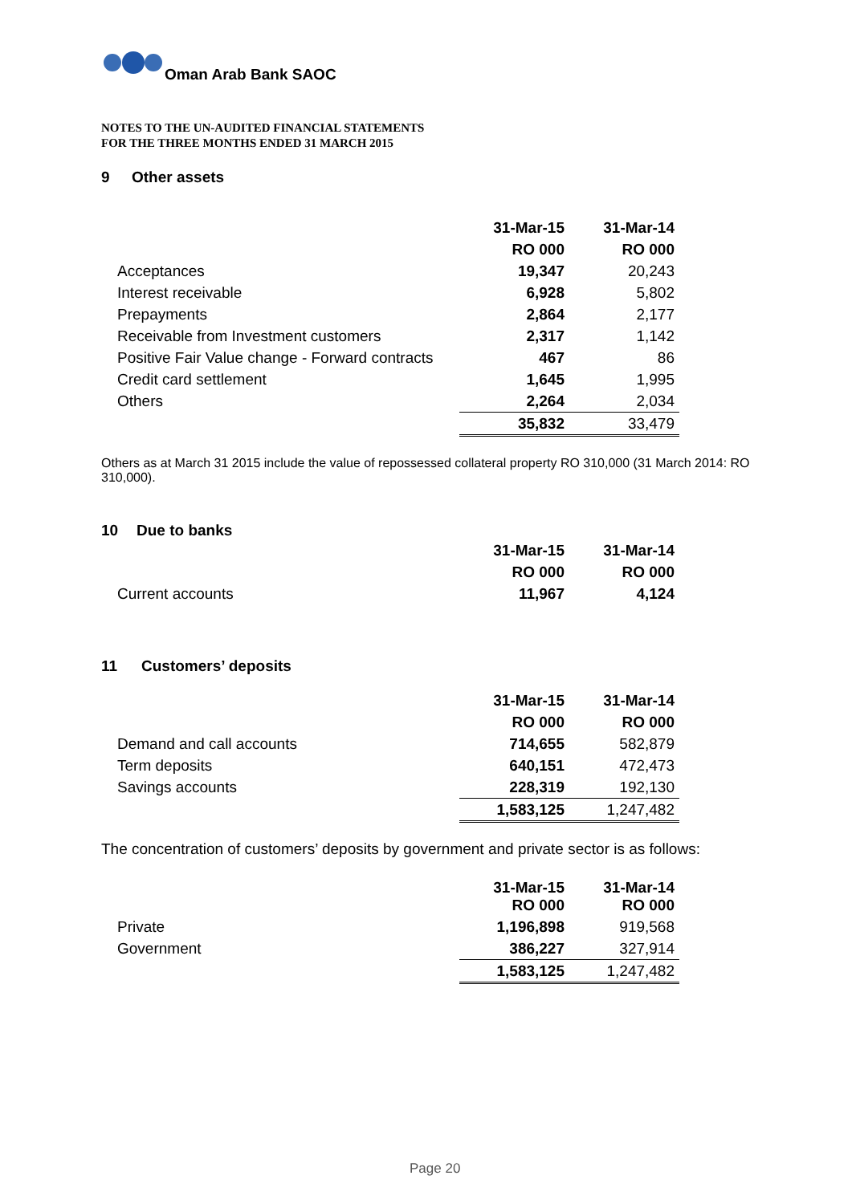Oman Arab Bank SAOC
NOTES TO THE UN-AUDITED FINANCIAL STATEMENTS
FOR THE THREE MONTHS ENDED 31 MARCH 2015
9 Other assets
| | 31-Mar-15 | 31-Mar-14 |
| | RO 000 | RO 000 |
| Acceptances | 19,347 | 20,243 |
| Interest receivable | 6,928 | 5,802 |
| Prepayments | 2,864 | 2,177 |
| Receivable from Investment customers | 2,317 | 1,142 |
| Positive Fair Value change - Forward contracts | 467 | 86 |
| Credit card settlement | 1,645 | 1,995 |
| Others | 2,264 | 2,034 |
| | 35,832 | 33,479 |
Others as at March 31 2015 include the value of repossessed collateral property RO 310,000 (31 March 2014: RO 310,000).
10 Due to banks
| | 31-Mar-15 | 31-Mar-14 |
| | RO 000 | RO 000 |
| Current accounts | 11,967 | 4,124 |
11 Customers’ deposits
| | 31-Mar-15 | 31-Mar-14 |
| | RO 000 | RO 000 |
| Demand and call accounts | 714,655 | 582,879 |
| Term deposits | 640,151 | 472,473 |
| Savings accounts | 228,319 | 192,130 |
| | 1,583,125 | 1,247,482 |
The concentration of customers’ deposits by government and private sector is as follows:
| | 31-Mar-15 RO 000 | 31-Mar-14 RO 000 |
| Private | 1,196,898 | 919,568 |
| Government | 386,227 | 327,914 |
| | 1,583,125 | 1,247,482 |
Page 20